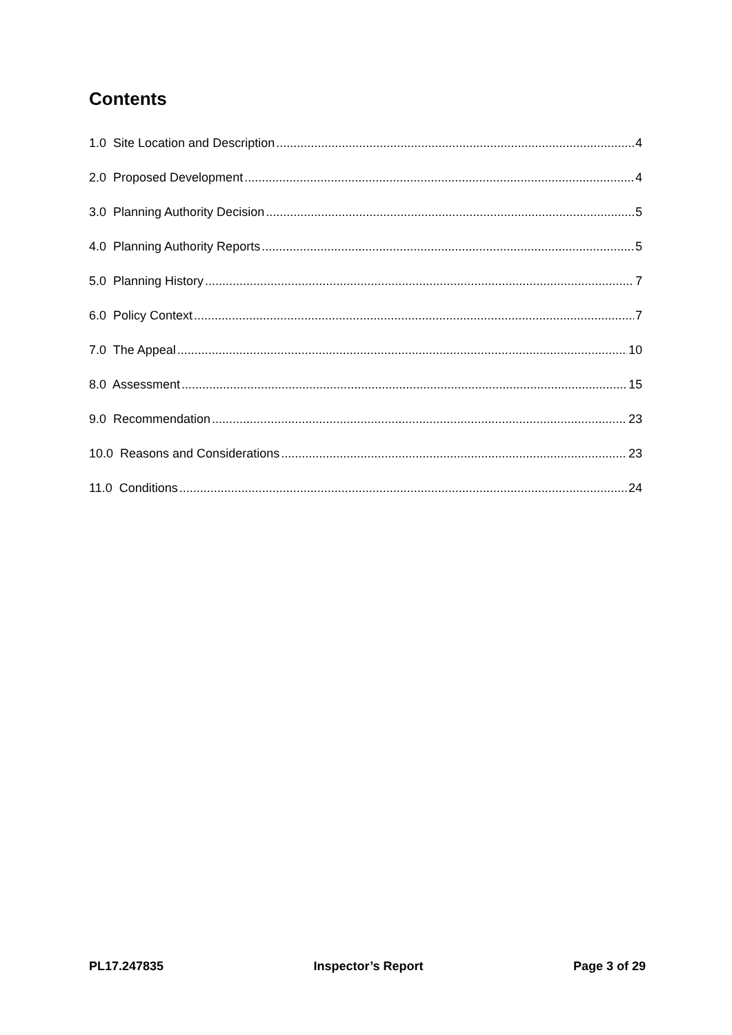Contents
1.0 Site Location and Description 4
2.0 Proposed Development 4
3.0 Planning Authority Decision 5
4.0 Planning Authority Reports 5
5.0 Planning History 7
6.0 Policy Context 7
7.0 The Appeal 10
8.0 Assessment 15
9.0 Recommendation 23
10.0 Reasons and Considerations 23
11.0 Conditions 24
PL17.247835 Inspector’s Report Page 3 of 29